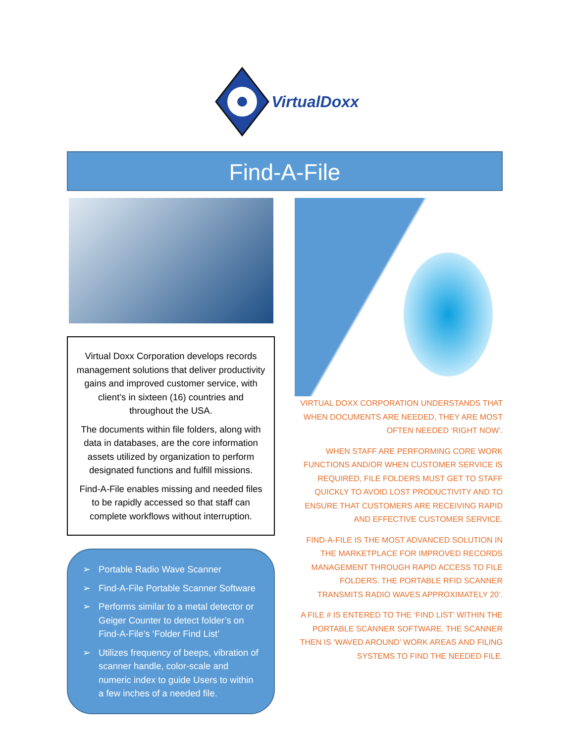VirtualDoxx
Find-A-File
Virtual Doxx Corporation develops records management solutions that deliver productivity gains and improved customer service, with client’s in sixteen (16) countries and throughout the USA.
The documents within file folders, along with data in databases, are the core information assets utilized by organization to perform designated functions and fulfill missions.
Find-A-File enables missing and needed files to be rapidly accessed so that staff can complete workflows without interruption.
➢ Portable Radio Wave Scanner
➢ Find-A-File Portable Scanner Software
➢ Performs similar to a metal detector or Geiger Counter to detect folder’s on Find-A-File’s ‘Folder Find List’
➢ Utilizes frequency of beeps, vibration of scanner handle, color-scale and numeric index to guide Users to within a few inches of a needed file.
VIRTUAL DOXX CORPORATION UNDERSTANDS THAT WHEN DOCUMENTS ARE NEEDED, THEY ARE MOST OFTEN NEEDED ‘RIGHT NOW’.
WHEN STAFF ARE PERFORMING CORE WORK FUNCTIONS AND/OR WHEN CUSTOMER SERVICE IS REQUIRED, FILE FOLDERS MUST GET TO STAFF QUICKLY TO AVOID LOST PRODUCTIVITY AND TO ENSURE THAT CUSTOMERS ARE RECEIVING RAPID AND EFFECTIVE CUSTOMER SERVICE.
FIND-A-FILE IS THE MOST ADVANCED SOLUTION IN THE MARKETPLACE FOR IMPROVED RECORDS MANAGEMENT THROUGH RAPID ACCESS TO FILE FOLDERS. THE PORTABLE RFID SCANNER TRANSMITS RADIO WAVES APPROXIMATELY 20’.
A FILE # IS ENTERED TO THE ‘FIND LIST’ WITHIN THE PORTABLE SCANNER SOFTWARE. THE SCANNER THEN IS ‘WAVED AROUND’ WORK AREAS AND FILING SYSTEMS TO FIND THE NEEDED FILE.